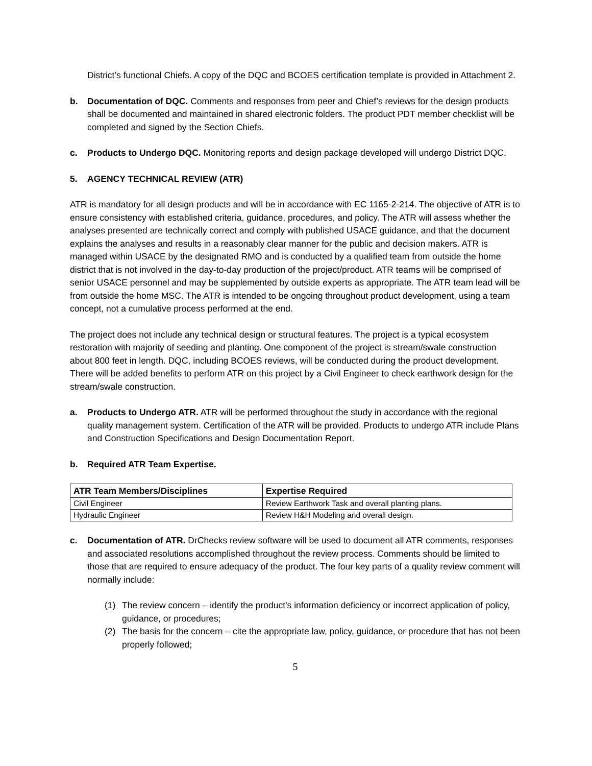District’s functional Chiefs. A copy of the DQC and BCOES certification template is provided in Attachment 2.
b. Documentation of DQC. Comments and responses from peer and Chief’s reviews for the design products shall be documented and maintained in shared electronic folders. The product PDT member checklist will be completed and signed by the Section Chiefs.
c. Products to Undergo DQC. Monitoring reports and design package developed will undergo District DQC.
5. AGENCY TECHNICAL REVIEW (ATR)
ATR is mandatory for all design products and will be in accordance with EC 1165-2-214. The objective of ATR is to ensure consistency with established criteria, guidance, procedures, and policy. The ATR will assess whether the analyses presented are technically correct and comply with published USACE guidance, and that the document explains the analyses and results in a reasonably clear manner for the public and decision makers. ATR is managed within USACE by the designated RMO and is conducted by a qualified team from outside the home district that is not involved in the day-to-day production of the project/product. ATR teams will be comprised of senior USACE personnel and may be supplemented by outside experts as appropriate. The ATR team lead will be from outside the home MSC. The ATR is intended to be ongoing throughout product development, using a team concept, not a cumulative process performed at the end.
The project does not include any technical design or structural features. The project is a typical ecosystem restoration with majority of seeding and planting. One component of the project is stream/swale construction about 800 feet in length. DQC, including BCOES reviews, will be conducted during the product development. There will be added benefits to perform ATR on this project by a Civil Engineer to check earthwork design for the stream/swale construction.
a. Products to Undergo ATR. ATR will be performed throughout the study in accordance with the regional quality management system. Certification of the ATR will be provided. Products to undergo ATR include Plans and Construction Specifications and Design Documentation Report.
b. Required ATR Team Expertise.
| ATR Team Members/Disciplines | Expertise Required |
| --- | --- |
| Civil Engineer | Review Earthwork Task and overall planting plans. |
| Hydraulic Engineer | Review H&H Modeling and overall design. |
c. Documentation of ATR. DrChecks review software will be used to document all ATR comments, responses and associated resolutions accomplished throughout the review process. Comments should be limited to those that are required to ensure adequacy of the product. The four key parts of a quality review comment will normally include:
(1) The review concern – identify the product’s information deficiency or incorrect application of policy, guidance, or procedures;
(2) The basis for the concern – cite the appropriate law, policy, guidance, or procedure that has not been properly followed;
5